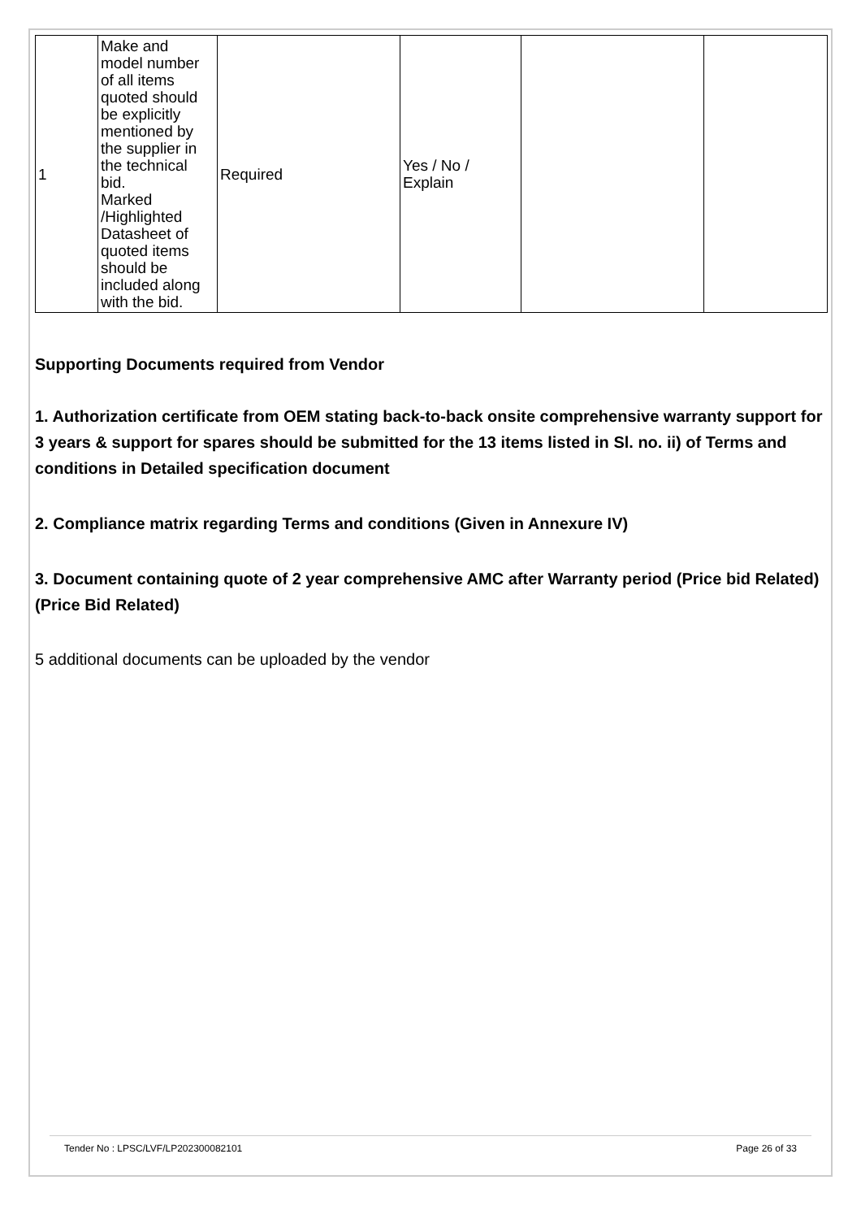| 1 | Make and model number of all items quoted should be explicitly mentioned by the supplier in the technical bid. Marked /Highlighted Datasheet of quoted items should be included along with the bid. | Required | Yes / No / Explain | | |
Supporting Documents required from Vendor
1. Authorization certificate from OEM stating back-to-back onsite comprehensive warranty support for 3 years & support for spares should be submitted for the 13 items listed in Sl. no. ii) of Terms and conditions in Detailed specification document
2. Compliance matrix regarding Terms and conditions (Given in Annexure IV)
3. Document containing quote of 2 year comprehensive AMC after Warranty period (Price bid Related) (Price Bid Related)
5 additional documents can be uploaded by the vendor
Tender No : LPSC/LVF/LP202300082101 Page 26 of 33